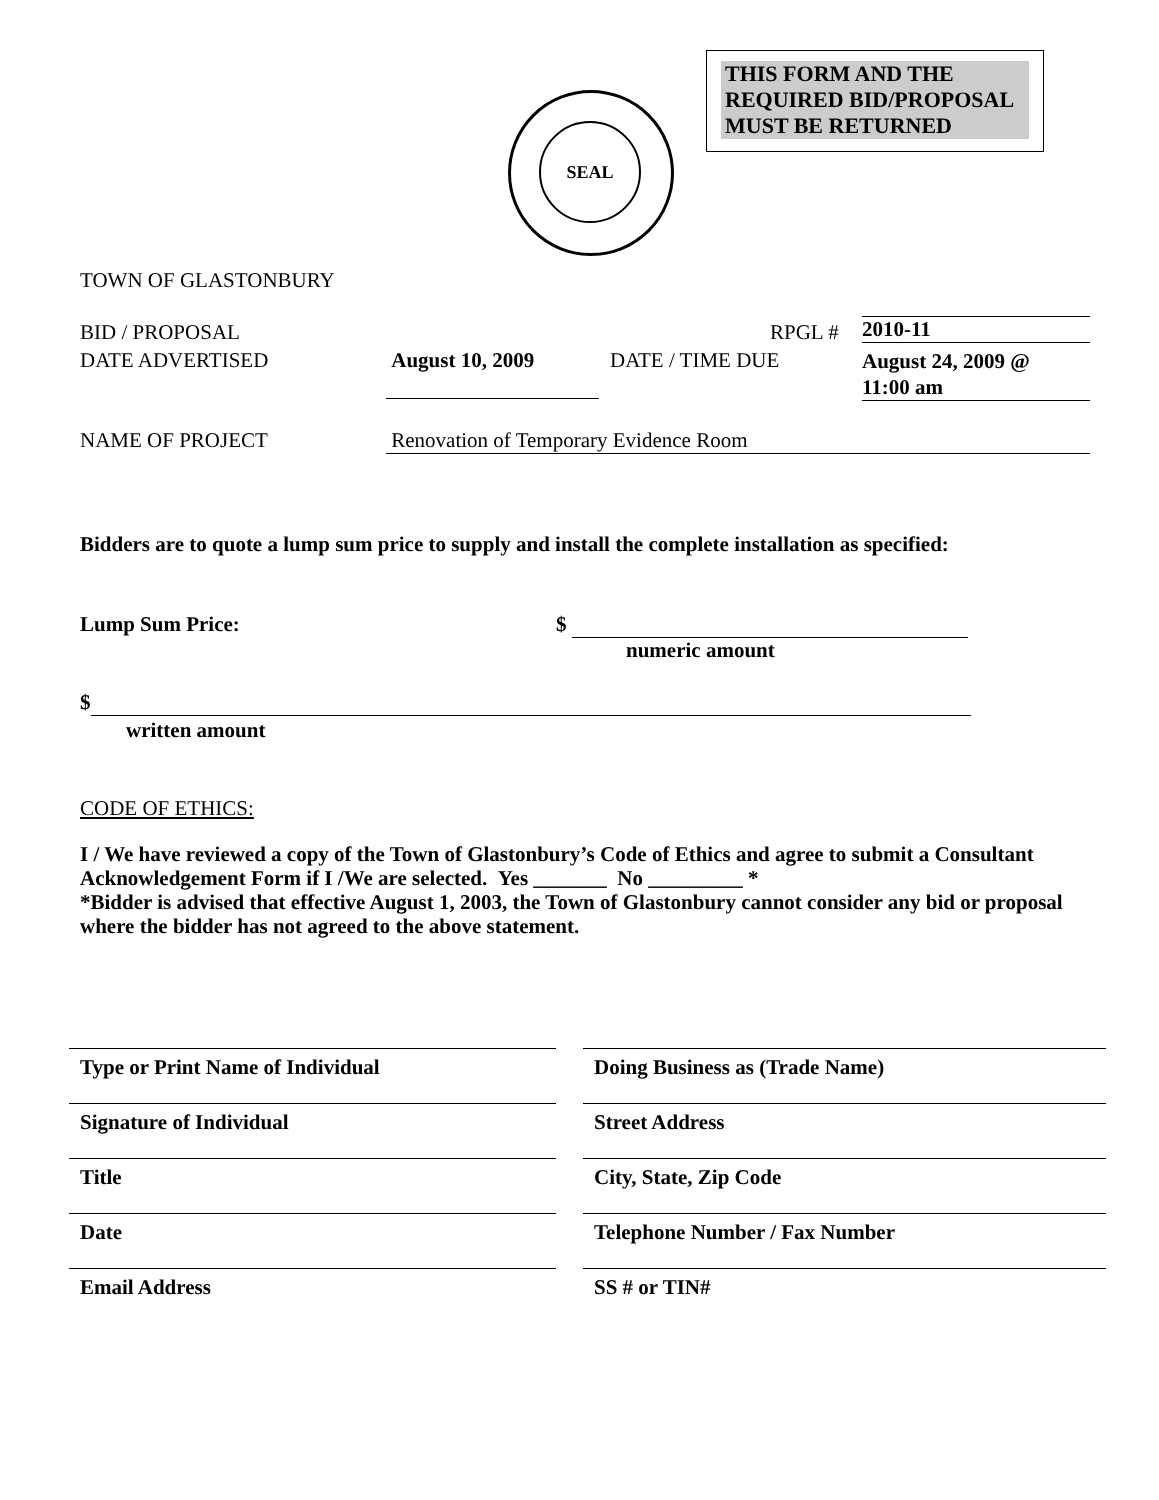THIS FORM AND THE REQUIRED BID/PROPOSAL MUST BE RETURNED
SEAL
TOWN OF GLASTONBURY
BID / PROPOSAL RPGL # 2010-11
DATE ADVERTISED August 10, 2009 DATE / TIME DUE
August 24, 2009 @
11:00 am
NAME OF PROJECT Renovation of Temporary Evidence Room
Bidders are to quote a lump sum price to supply and install the complete installation as specified:
Lump Sum Price: $
numeric amount
$
written amount
CODE OF ETHICS:
I / We have reviewed a copy of the Town of Glastonbury’s Code of Ethics and agree to submit a Consultant Acknowledgement Form if I /We are selected. Yes _______ No _________ *
*Bidder is advised that effective August 1, 2003, the Town of Glastonbury cannot consider any bid or proposal where the bidder has not agreed to the above statement.
Type or Print Name of Individual Doing Business as (Trade Name)
Signature of Individual Street Address
Title City, State, Zip Code
Date Telephone Number / Fax Number
Email Address SS # or TIN#